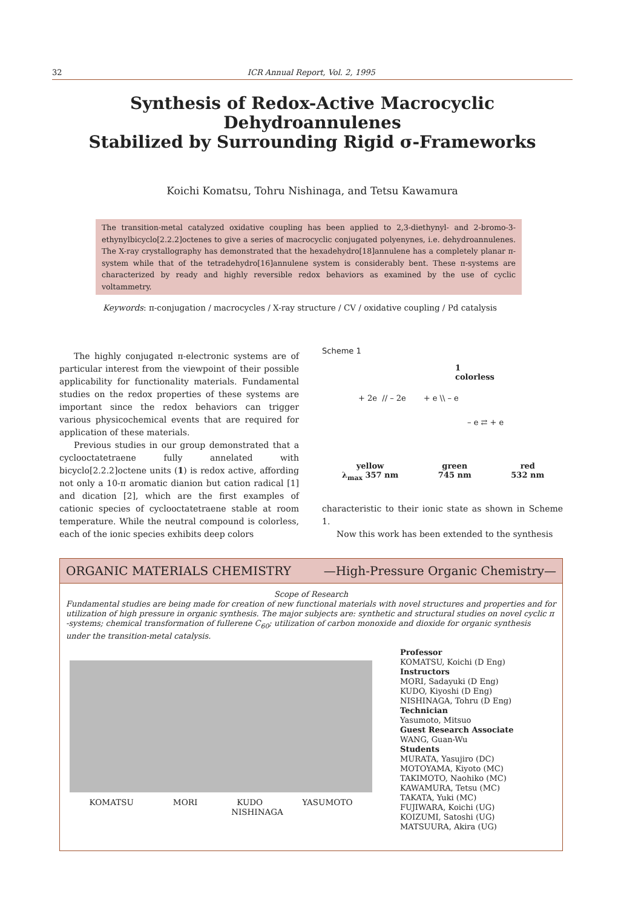32 ICR Annual Report, Vol. 2, 1995
Synthesis of Redox-Active Macrocyclic Dehydroannulenes
Stabilized by Surrounding Rigid σ-Frameworks
Koichi Komatsu, Tohru Nishinaga, and Tetsu Kawamura
The transition-metal catalyzed oxidative coupling has been applied to 2,3-diethynyl- and 2-bromo-3-ethynylbicyclo[2.2.2]octenes to give a series of macrocyclic conjugated polyenynes, i.e. dehydroannulenes. The X-ray crystallography has demonstrated that the hexadehydro[18]annulene has a completely planar π-system while that of the tetradehydro[16]annulene system is considerably bent. These π-systems are characterized by ready and highly reversible redox behaviors as examined by the use of cyclic voltammetry.
Keywords: π-conjugation / macrocycles / X-ray structure / CV / oxidative coupling / Pd catalysis
The highly conjugated π-electronic systems are of particular interest from the viewpoint of their possible applicability for functionality materials. Fundamental studies on the redox properties of these systems are important since the redox behaviors can trigger various physicochemical events that are required for application of these materials.
Previous studies in our group demonstrated that a cyclooctatetraene fully annelated with bicyclo[2.2.2]octene units (1) is redox active, affording not only a 10-π aromatic dianion but cation radical [1] and dication [2], which are the first examples of cationic species of cyclooctatetraene stable at room temperature. While the neutral compound is colorless, each of the ionic species exhibits deep colors
Scheme 1
1
colorless
+ 2e // – 2e + e \\ – e
– e ⇄ + e
yellow
λ<sub>max</sub> 357 nm green
745 nm red
532 nm
characteristic to their ionic state as shown in Scheme 1.
Now this work has been extended to the synthesis
ORGANIC MATERIALS CHEMISTRY —High-Pressure Organic Chemistry—
Scope of Research
Fundamental studies are being made for creation of new functional materials with novel structures and properties and for utilization of high pressure in organic synthesis. The major subjects are: synthetic and structural studies on novel cyclic π -systems; chemical transformation of fullerene C<sub>60</sub>; utilization of carbon monoxide and dioxide for organic synthesis under the transition-metal catalysis.
KOMATSU MORI KUDO YASUMOTO
NISHINAGA
Professor
KOMATSU, Koichi (D Eng)
Instructors
MORI, Sadayuki (D Eng)
KUDO, Kiyoshi (D Eng)
NISHINAGA, Tohru (D Eng)
Technician
Yasumoto, Mitsuo
Guest Research Associate
WANG, Guan-Wu
Students
MURATA, Yasujiro (DC)
MOTOYAMA, Kiyoto (MC)
TAKIMOTO, Naohiko (MC)
KAWAMURA, Tetsu (MC)
TAKATA, Yuki (MC)
FUJIWARA, Koichi (UG)
KOIZUMI, Satoshi (UG)
MATSUURA, Akira (UG)